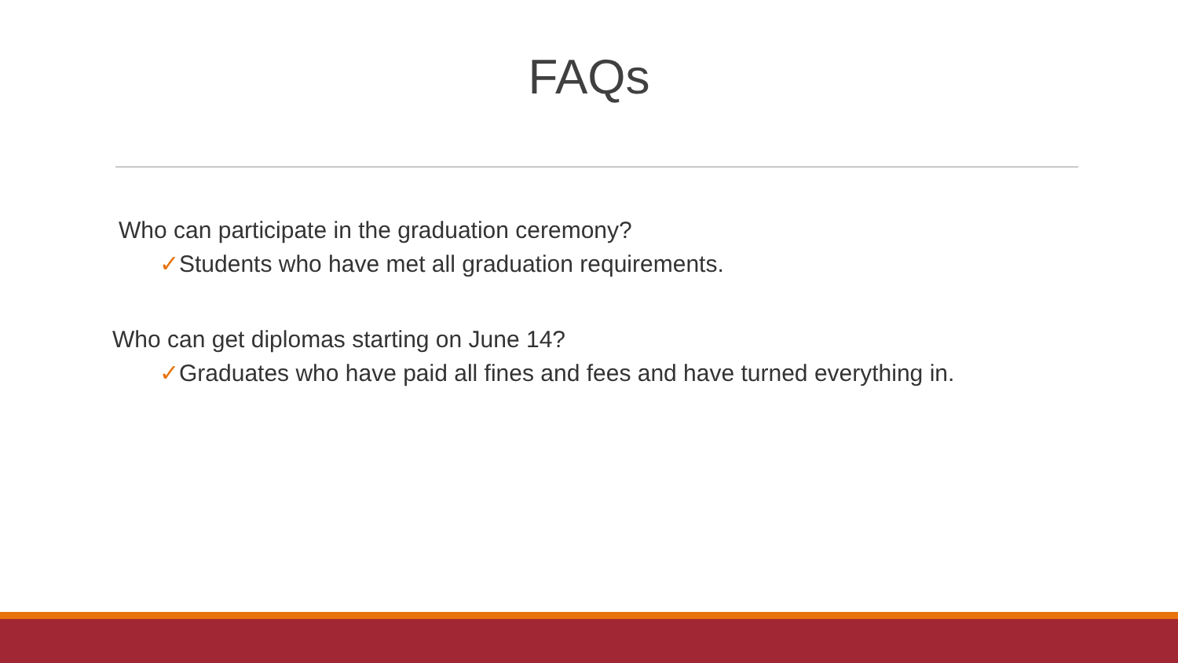FAQs
Who can participate in the graduation ceremony?
✓Students who have met all graduation requirements.
Who can get diplomas starting on June 14?
✓Graduates who have paid all fines and fees and have turned everything in.